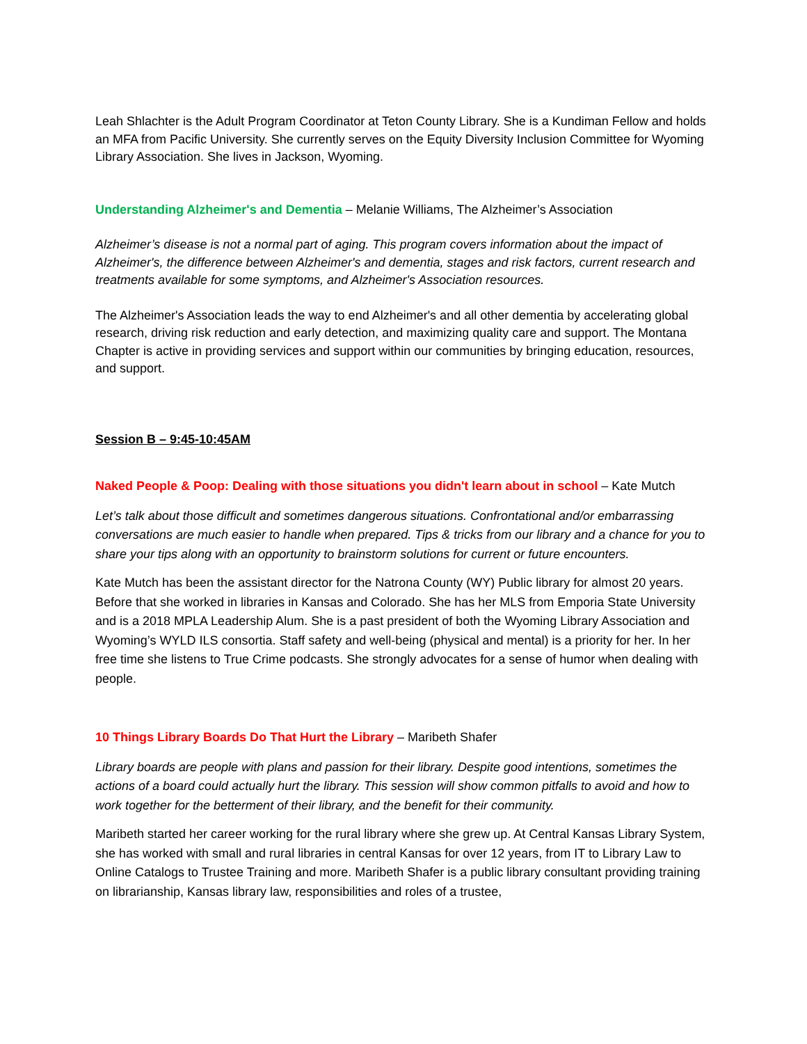Leah Shlachter is the Adult Program Coordinator at Teton County Library. She is a Kundiman Fellow and holds an MFA from Pacific University. She currently serves on the Equity Diversity Inclusion Committee for Wyoming Library Association. She lives in Jackson, Wyoming.
Understanding Alzheimer's and Dementia – Melanie Williams, The Alzheimer’s Association
Alzheimer’s disease is not a normal part of aging. This program covers information about the impact of Alzheimer's, the difference between Alzheimer's and dementia, stages and risk factors, current research and treatments available for some symptoms, and Alzheimer's Association resources.
The Alzheimer's Association leads the way to end Alzheimer's and all other dementia by accelerating global research, driving risk reduction and early detection, and maximizing quality care and support. The Montana Chapter is active in providing services and support within our communities by bringing education, resources, and support.
Session B – 9:45-10:45AM
Naked People & Poop: Dealing with those situations you didn't learn about in school – Kate Mutch
Let’s talk about those difficult and sometimes dangerous situations. Confrontational and/or embarrassing conversations are much easier to handle when prepared. Tips & tricks from our library and a chance for you to share your tips along with an opportunity to brainstorm solutions for current or future encounters.
Kate Mutch has been the assistant director for the Natrona County (WY) Public library for almost 20 years. Before that she worked in libraries in Kansas and Colorado. She has her MLS from Emporia State University and is a 2018 MPLA Leadership Alum. She is a past president of both the Wyoming Library Association and Wyoming’s WYLD ILS consortia. Staff safety and well-being (physical and mental) is a priority for her. In her free time she listens to True Crime podcasts. She strongly advocates for a sense of humor when dealing with people.
10 Things Library Boards Do That Hurt the Library – Maribeth Shafer
Library boards are people with plans and passion for their library. Despite good intentions, sometimes the actions of a board could actually hurt the library. This session will show common pitfalls to avoid and how to work together for the betterment of their library, and the benefit for their community.
Maribeth started her career working for the rural library where she grew up. At Central Kansas Library System, she has worked with small and rural libraries in central Kansas for over 12 years, from IT to Library Law to Online Catalogs to Trustee Training and more. Maribeth Shafer is a public library consultant providing training on librarianship, Kansas library law, responsibilities and roles of a trustee,